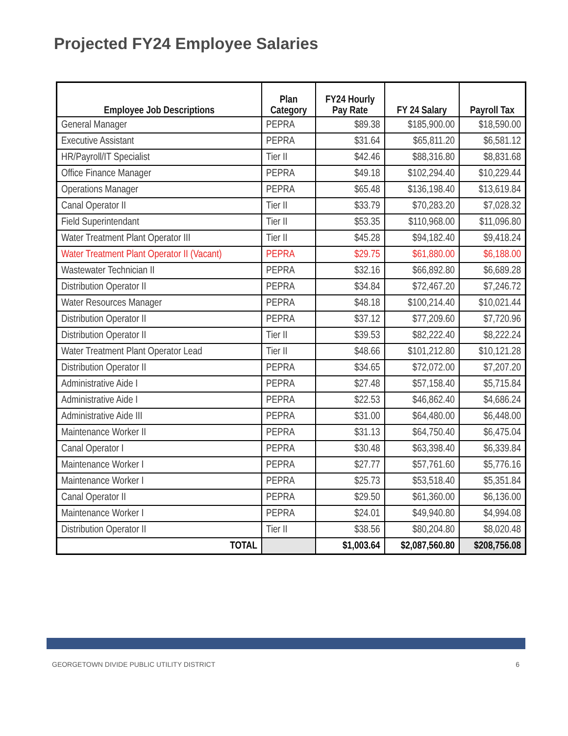Projected FY24 Employee Salaries
| Employee Job Descriptions | Plan Category | FY24 Hourly Pay Rate | FY 24 Salary | Payroll Tax |
| --- | --- | --- | --- | --- |
| General Manager | PEPRA | $89.38 | $185,900.00 | $18,590.00 |
| Executive Assistant | PEPRA | $31.64 | $65,811.20 | $6,581.12 |
| HR/Payroll/IT Specialist | Tier II | $42.46 | $88,316.80 | $8,831.68 |
| Office Finance Manager | PEPRA | $49.18 | $102,294.40 | $10,229.44 |
| Operations Manager | PEPRA | $65.48 | $136,198.40 | $13,619.84 |
| Canal Operator II | Tier II | $33.79 | $70,283.20 | $7,028.32 |
| Field Superintendant | Tier II | $53.35 | $110,968.00 | $11,096.80 |
| Water Treatment Plant Operator III | Tier II | $45.28 | $94,182.40 | $9,418.24 |
| Water Treatment Plant Operator II (Vacant) | PEPRA | $29.75 | $61,880.00 | $6,188.00 |
| Wastewater Technician II | PEPRA | $32.16 | $66,892.80 | $6,689.28 |
| Distribution Operator II | PEPRA | $34.84 | $72,467.20 | $7,246.72 |
| Water Resources Manager | PEPRA | $48.18 | $100,214.40 | $10,021.44 |
| Distribution Operator II | PEPRA | $37.12 | $77,209.60 | $7,720.96 |
| Distribution Operator II | Tier II | $39.53 | $82,222.40 | $8,222.24 |
| Water Treatment Plant Operator Lead | Tier II | $48.66 | $101,212.80 | $10,121.28 |
| Distribution Operator II | PEPRA | $34.65 | $72,072.00 | $7,207.20 |
| Administrative Aide I | PEPRA | $27.48 | $57,158.40 | $5,715.84 |
| Administrative Aide I | PEPRA | $22.53 | $46,862.40 | $4,686.24 |
| Administrative Aide III | PEPRA | $31.00 | $64,480.00 | $6,448.00 |
| Maintenance Worker II | PEPRA | $31.13 | $64,750.40 | $6,475.04 |
| Canal Operator I | PEPRA | $30.48 | $63,398.40 | $6,339.84 |
| Maintenance Worker I | PEPRA | $27.77 | $57,761.60 | $5,776.16 |
| Maintenance Worker I | PEPRA | $25.73 | $53,518.40 | $5,351.84 |
| Canal Operator II | PEPRA | $29.50 | $61,360.00 | $6,136.00 |
| Maintenance Worker I | PEPRA | $24.01 | $49,940.80 | $4,994.08 |
| Distribution Operator II | Tier II | $38.56 | $80,204.80 | $8,020.48 |
| TOTAL | | $1,003.64 | $2,087,560.80 | $208,756.08 |
GEORGETOWN DIVIDE PUBLIC UTILITY DISTRICT 6